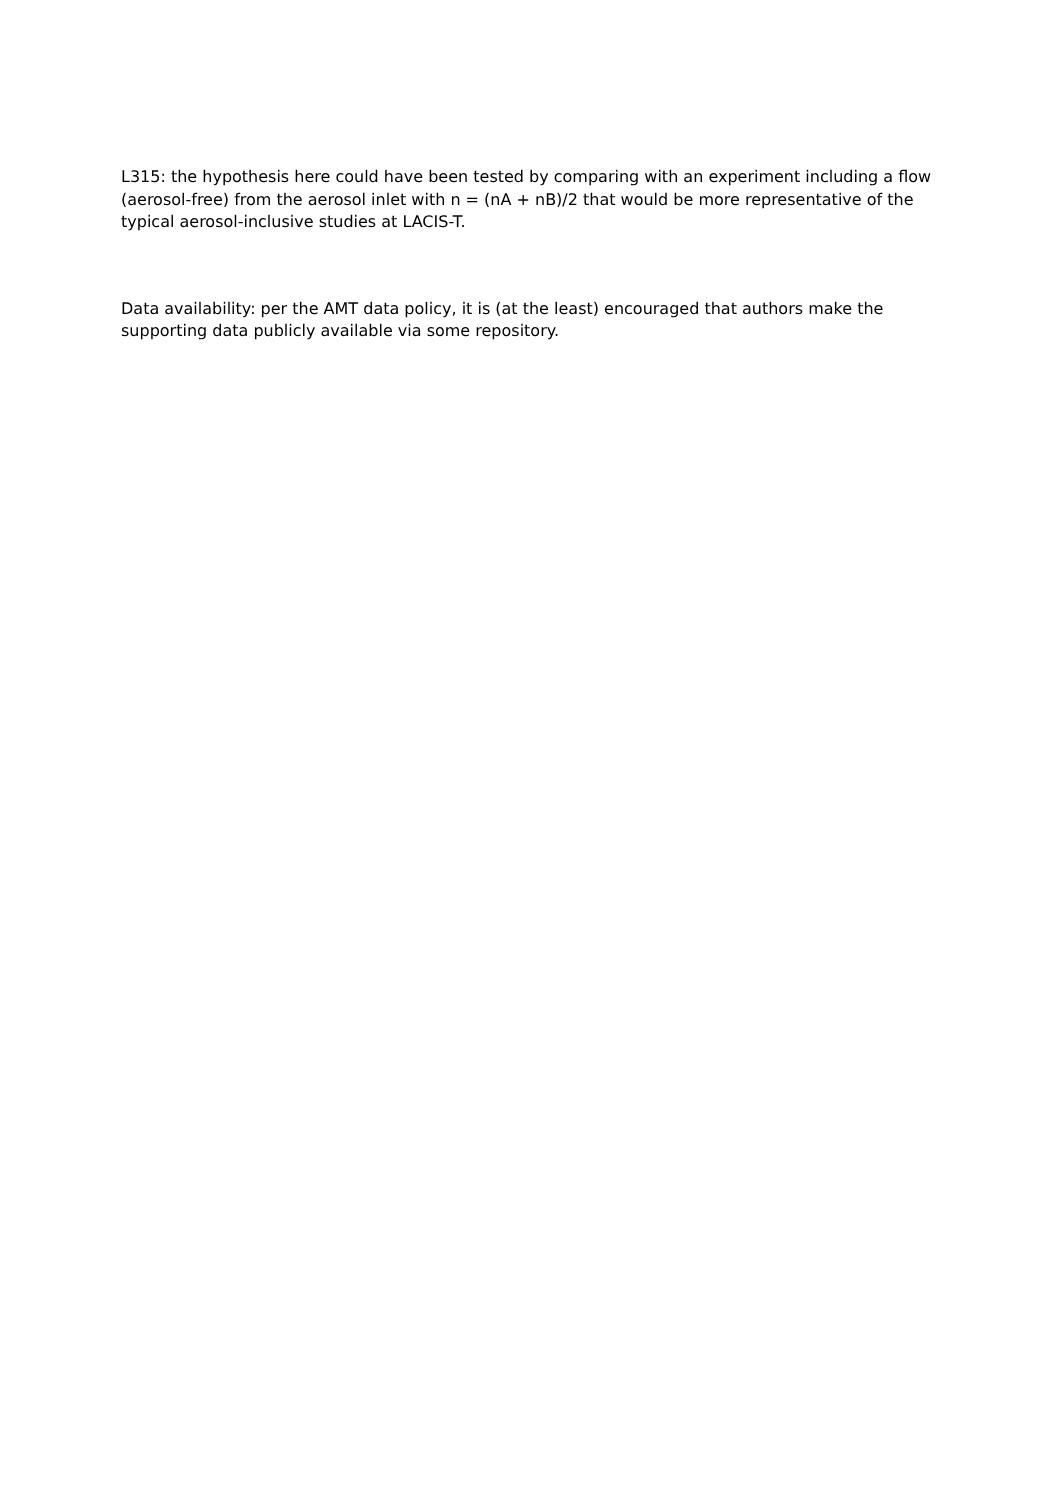L315: the hypothesis here could have been tested by comparing with an experiment including a flow (aerosol-free) from the aerosol inlet with n = (nA + nB)/2 that would be more representative of the typical aerosol-inclusive studies at LACIS-T.
Data availability: per the AMT data policy, it is (at the least) encouraged that authors make the supporting data publicly available via some repository.